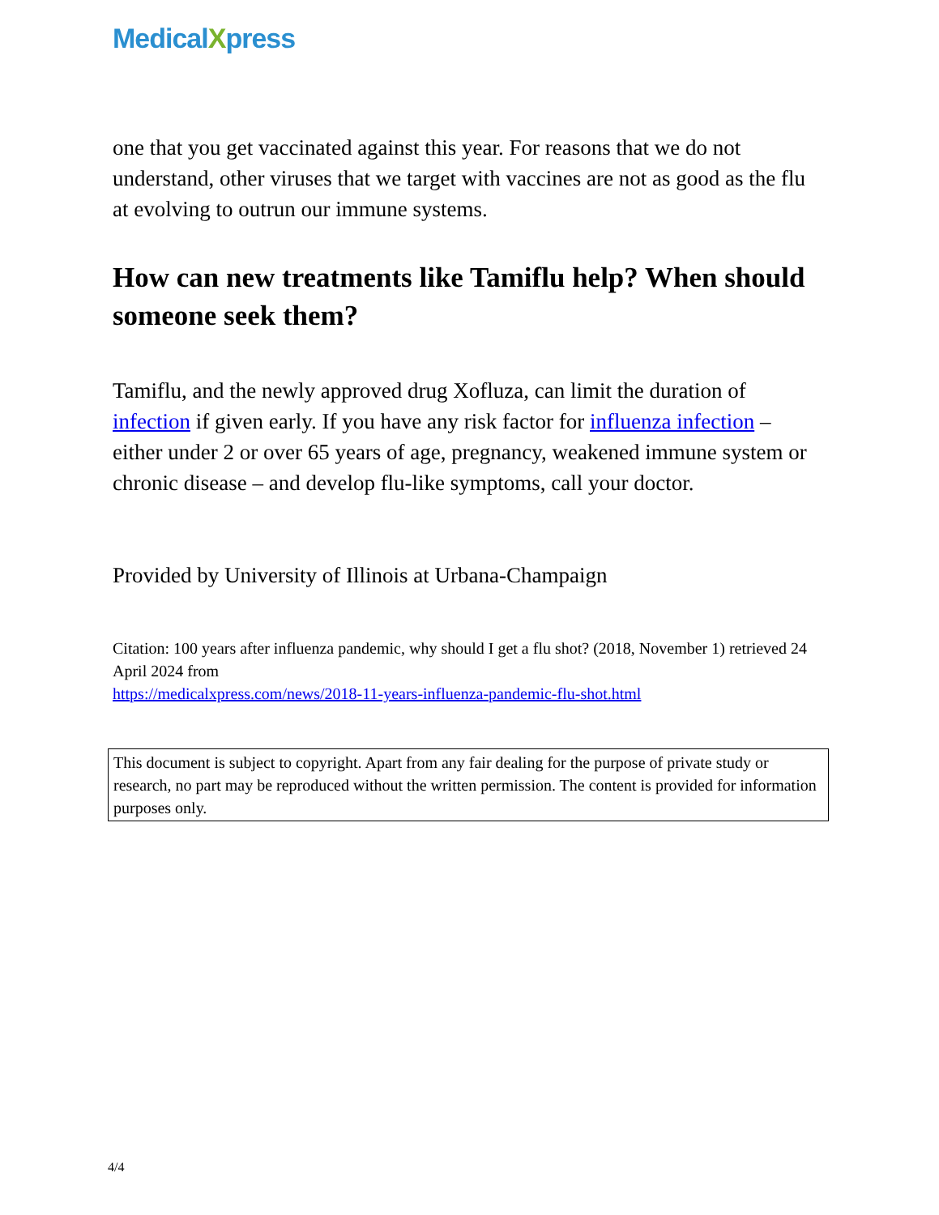MedicalXpress
one that you get vaccinated against this year. For reasons that we do not understand, other viruses that we target with vaccines are not as good as the flu at evolving to outrun our immune systems.
How can new treatments like Tamiflu help? When should someone seek them?
Tamiflu, and the newly approved drug Xofluza, can limit the duration of infection if given early. If you have any risk factor for influenza infection – either under 2 or over 65 years of age, pregnancy, weakened immune system or chronic disease – and develop flu-like symptoms, call your doctor.
Provided by University of Illinois at Urbana-Champaign
Citation: 100 years after influenza pandemic, why should I get a flu shot? (2018, November 1) retrieved 24 April 2024 from
https://medicalxpress.com/news/2018-11-years-influenza-pandemic-flu-shot.html
This document is subject to copyright. Apart from any fair dealing for the purpose of private study or research, no part may be reproduced without the written permission. The content is provided for information purposes only.
4/4